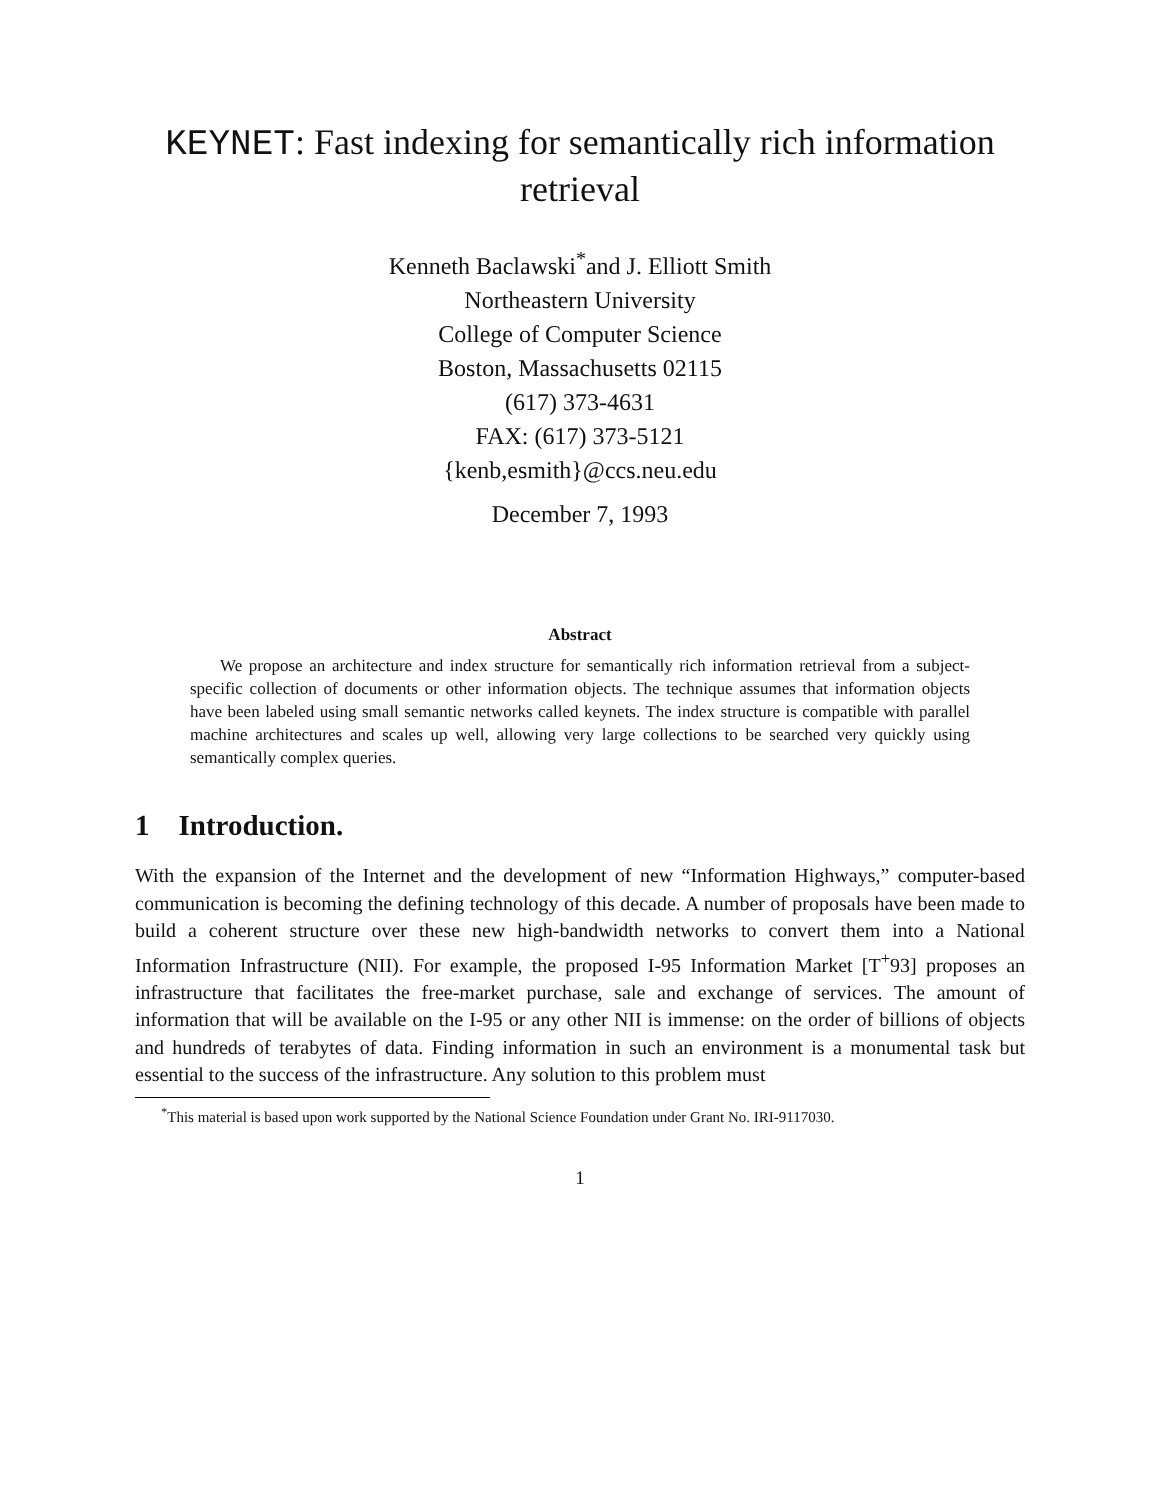KEYNET: Fast indexing for semantically rich information retrieval
Kenneth Baclawski<sup>*</sup>and J. Elliott Smith
Northeastern University
College of Computer Science
Boston, Massachusetts 02115
(617) 373-4631
FAX: (617) 373-5121
{kenb,esmith}@ccs.neu.edu
December 7, 1993
Abstract
We propose an architecture and index structure for semantically rich information retrieval from a subject-specific collection of documents or other information objects. The technique assumes that information objects have been labeled using small semantic networks called keynets. The index structure is compatible with parallel machine architectures and scales up well, allowing very large collections to be searched very quickly using semantically complex queries.
1 Introduction.
With the expansion of the Internet and the development of new “Information Highways,” computer-based communication is becoming the defining technology of this decade. A number of proposals have been made to build a coherent structure over these new high-bandwidth networks to convert them into a National Information Infrastructure (NII). For example, the proposed I-95 Information Market [T<sup>+</sup>93] proposes an infrastructure that facilitates the free-market purchase, sale and exchange of services. The amount of information that will be available on the I-95 or any other NII is immense: on the order of billions of objects and hundreds of terabytes of data. Finding information in such an environment is a monumental task but essential to the success of the infrastructure. Any solution to this problem must
<sup>*</sup> This material is based upon work supported by the National Science Foundation under Grant No. IRI-9117030.
1